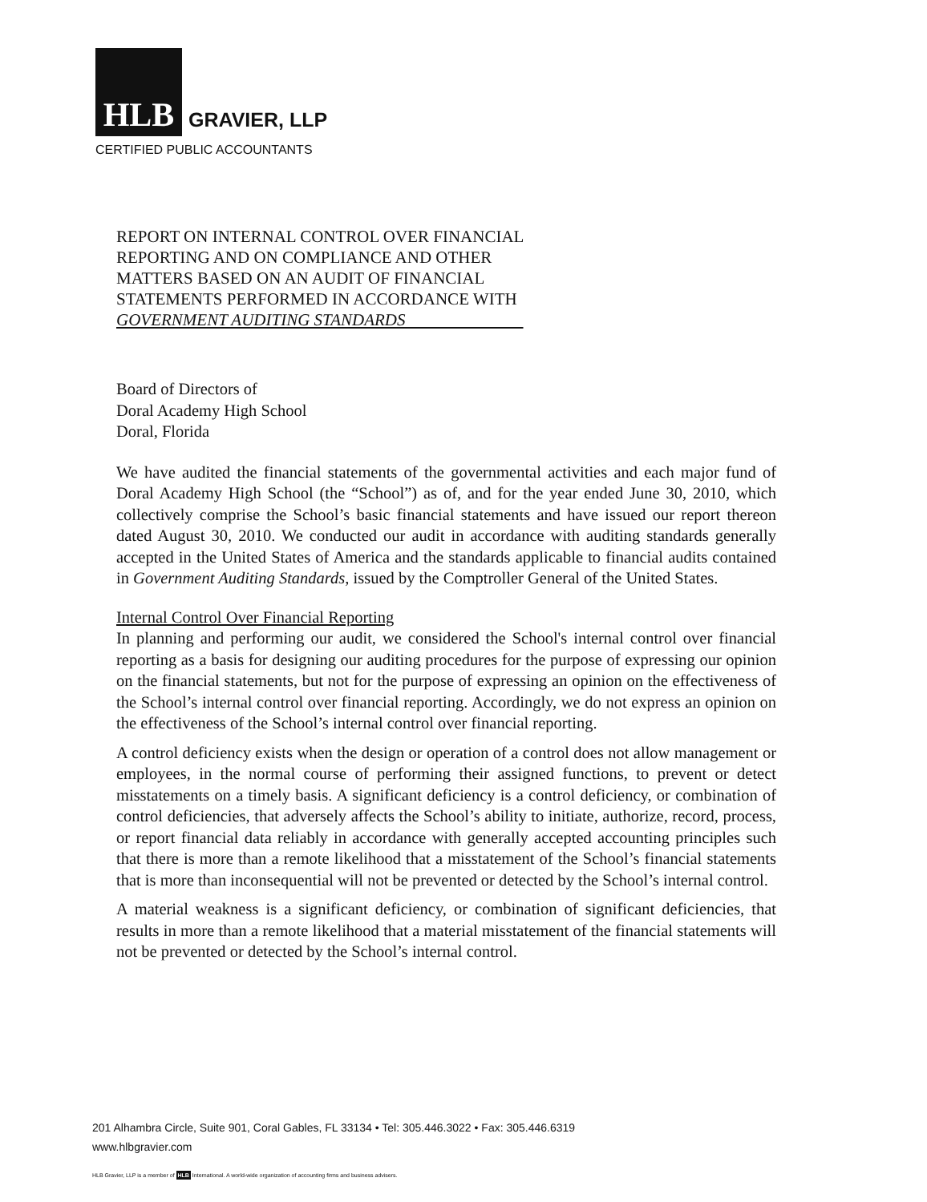HLB
GRAVIER, LLP
CERTIFIED PUBLIC ACCOUNTANTS
REPORT ON INTERNAL CONTROL OVER FINANCIAL REPORTING AND ON COMPLIANCE AND OTHER MATTERS BASED ON AN AUDIT OF FINANCIAL STATEMENTS PERFORMED IN ACCORDANCE WITH
GOVERNMENT AUDITING STANDARDS
Board of Directors of
Doral Academy High School
Doral, Florida
We have audited the financial statements of the governmental activities and each major fund of Doral Academy High School (the “School”) as of, and for the year ended June 30, 2010, which collectively comprise the School’s basic financial statements and have issued our report thereon dated August 30, 2010. We conducted our audit in accordance with auditing standards generally accepted in the United States of America and the standards applicable to financial audits contained in Government Auditing Standards, issued by the Comptroller General of the United States.
Internal Control Over Financial Reporting
In planning and performing our audit, we considered the School's internal control over financial reporting as a basis for designing our auditing procedures for the purpose of expressing our opinion on the financial statements, but not for the purpose of expressing an opinion on the effectiveness of the School’s internal control over financial reporting. Accordingly, we do not express an opinion on the effectiveness of the School’s internal control over financial reporting.
A control deficiency exists when the design or operation of a control does not allow management or employees, in the normal course of performing their assigned functions, to prevent or detect misstatements on a timely basis. A significant deficiency is a control deficiency, or combination of control deficiencies, that adversely affects the School’s ability to initiate, authorize, record, process, or report financial data reliably in accordance with generally accepted accounting principles such that there is more than a remote likelihood that a misstatement of the School’s financial statements that is more than inconsequential will not be prevented or detected by the School’s internal control.
A material weakness is a significant deficiency, or combination of significant deficiencies, that results in more than a remote likelihood that a material misstatement of the financial statements will not be prevented or detected by the School’s internal control.
201 Alhambra Circle, Suite 901, Coral Gables, FL 33134 • Tel: 305.446.3022 • Fax: 305.446.6319
www.hlbgravier.com
HLB Gravier, LLP is a member of HLB International. A world-wide organization of accounting firms and business advisers.